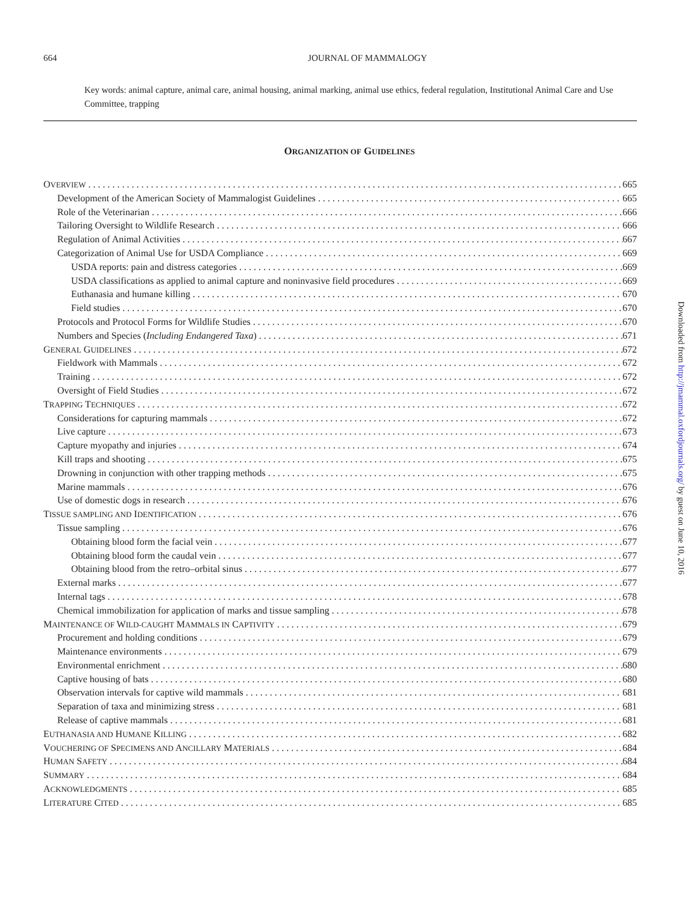664
JOURNAL OF MAMMALOGY
Key words: animal capture, animal care, animal housing, animal marking, animal use ethics, federal regulation, Institutional Animal Care and Use Committee, trapping
ORGANIZATION OF GUIDELINES
OVERVIEW 665
Development of the American Society of Mammalogist Guidelines 665
Role of the Veterinarian 666
Tailoring Oversight to Wildlife Research 666
Regulation of Animal Activities 667
Categorization of Animal Use for USDA Compliance 669
USDA reports: pain and distress categories 669
USDA classifications as applied to animal capture and noninvasive field procedures 669
Euthanasia and humane killing 670
Field studies 670
Protocols and Protocol Forms for Wildlife Studies 670
Numbers and Species (Including Endangered Taxa) 671
GENERAL GUIDELINES 672
Fieldwork with Mammals 672
Training 672
Oversight of Field Studies 672
TRAPPING TECHNIQUES 672
Considerations for capturing mammals 672
Live capture 673
Capture myopathy and injuries 674
Kill traps and shooting 675
Drowning in conjunction with other trapping methods 675
Marine mammals 676
Use of domestic dogs in research 676
TISSUE SAMPLING AND IDENTIFICATION 676
Tissue sampling 676
Obtaining blood form the facial vein 677
Obtaining blood form the caudal vein 677
Obtaining blood from the retro–orbital sinus 677
External marks 677
Internal tags 678
Chemical immobilization for application of marks and tissue sampling 678
MAINTENANCE OF WILD-CAUGHT MAMMALS IN CAPTIVITY 679
Procurement and holding conditions 679
Maintenance environments 679
Environmental enrichment 680
Captive housing of bats 680
Observation intervals for captive wild mammals 681
Separation of taxa and minimizing stress 681
Release of captive mammals 681
EUTHANASIA AND HUMANE KILLING 682
VOUCHERING OF SPECIMENS AND ANCILLARY MATERIALS 684
HUMAN SAFETY 684
SUMMARY 684
ACKNOWLEDGMENTS 685
LITERATURE CITED 685
Downloaded from http://jmammal.oxfordjournals.org/ by guest on June 10, 2016